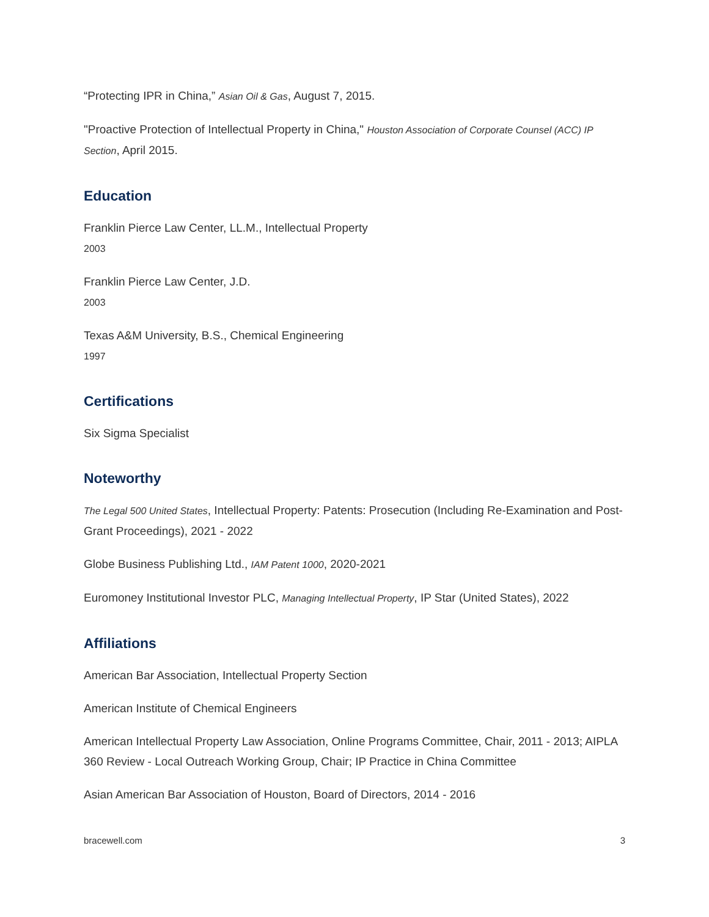“Protecting IPR in China,” Asian Oil & Gas, August 7, 2015.
"Proactive Protection of Intellectual Property in China," Houston Association of Corporate Counsel (ACC) IP Section, April 2015.
Education
Franklin Pierce Law Center, LL.M., Intellectual Property
2003
Franklin Pierce Law Center, J.D.
2003
Texas A&M University, B.S., Chemical Engineering
1997
Certifications
Six Sigma Specialist
Noteworthy
The Legal 500 United States, Intellectual Property: Patents: Prosecution (Including Re-Examination and Post-Grant Proceedings), 2021 - 2022
Globe Business Publishing Ltd., IAM Patent 1000, 2020-2021
Euromoney Institutional Investor PLC, Managing Intellectual Property, IP Star (United States), 2022
Affiliations
American Bar Association, Intellectual Property Section
American Institute of Chemical Engineers
American Intellectual Property Law Association, Online Programs Committee, Chair, 2011 - 2013; AIPLA 360 Review - Local Outreach Working Group, Chair; IP Practice in China Committee
Asian American Bar Association of Houston, Board of Directors, 2014 - 2016
bracewell.com 3